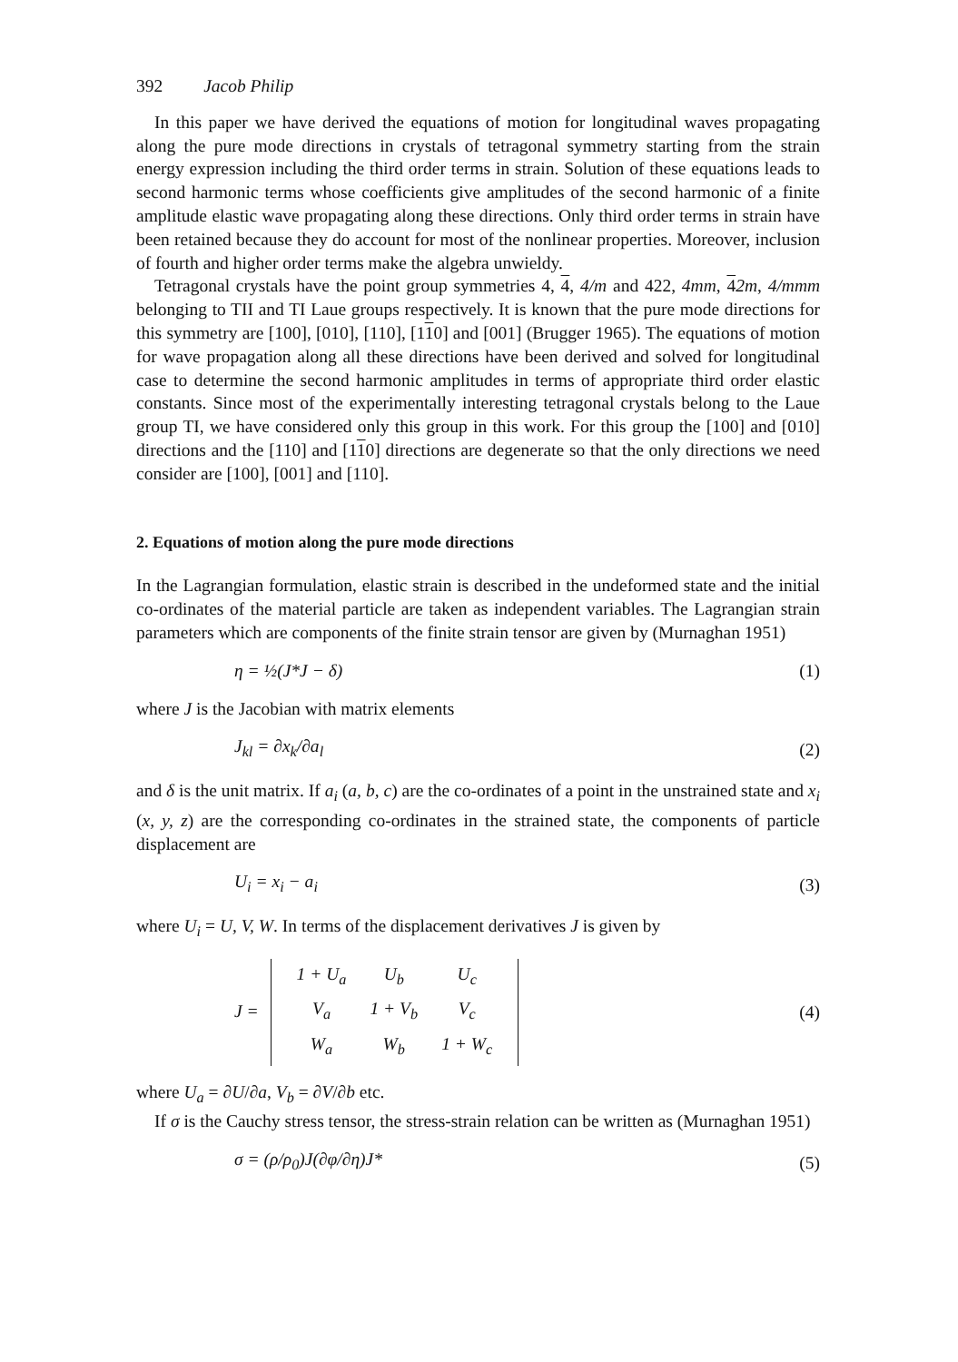392 Jacob Philip
In this paper we have derived the equations of motion for longitudinal waves propagating along the pure mode directions in crystals of tetragonal symmetry starting from the strain energy expression including the third order terms in strain. Solution of these equations leads to second harmonic terms whose coefficients give amplitudes of the second harmonic of a finite amplitude elastic wave propagating along these directions. Only third order terms in strain have been retained because they do account for most of the nonlinear properties. Moreover, inclusion of fourth and higher order terms make the algebra unwieldy.
Tetragonal crystals have the point group symmetries 4, 4, 4/m and 422, 4mm, 42m, 4/mmm belonging to TII and TI Laue groups respectively. It is known that the pure mode directions for this symmetry are [100], [010], [110], [110] and [001] (Brugger 1965). The equations of motion for wave propagation along all these directions have been derived and solved for longitudinal case to determine the second harmonic amplitudes in terms of appropriate third order elastic constants. Since most of the experimentally interesting tetragonal crystals belong to the Laue group TI, we have considered only this group in this work. For this group the [100] and [010] directions and the [110] and [110] directions are degenerate so that the only directions we need consider are [100], [001] and [110].
2. Equations of motion along the pure mode directions
In the Lagrangian formulation, elastic strain is described in the undeformed state and the initial co-ordinates of the material particle are taken as independent variables. The Lagrangian strain parameters which are components of the finite strain tensor are given by (Murnaghan 1951)
η = ½(J*J − δ) (1)
where J is the Jacobian with matrix elements
J<sub>kl</sub> = ∂x<sub>k</sub>/∂a<sub>l</sub> (2)
and δ is the unit matrix. If a<sub>i</sub> (a, b, c) are the co-ordinates of a point in the unstrained state and x<sub>i</sub> (x, y, z) are the corresponding co-ordinates in the strained state, the components of particle displacement are
U<sub>i</sub> = x<sub>i</sub> − a<sub>i</sub> (3)
where U<sub>i</sub> = U, V, W. In terms of the displacement derivatives J is given by
J =
| 1 + U<sub>a</sub> | U<sub>b</sub> | U<sub>c</sub> |
| V<sub>a</sub> | 1 + V<sub>b</sub> | V<sub>c</sub> |
| W<sub>a</sub> | W<sub>b</sub> | 1 + W<sub>c</sub> |
(4)
where U<sub>a</sub> = ∂U/∂a, V<sub>b</sub> = ∂V/∂b etc.
If σ is the Cauchy stress tensor, the stress-strain relation can be written as (Murnaghan 1951)
σ = (ρ/ρ<sub>0</sub>)J(∂φ/∂η)J* (5)